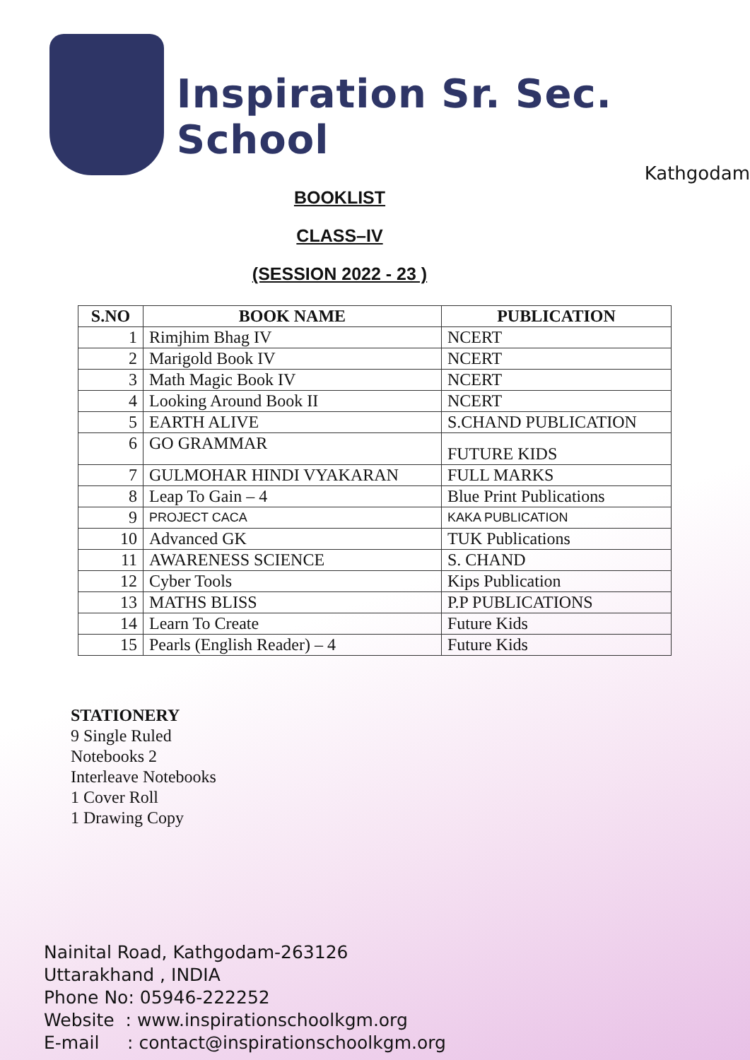Inspiration Sr. Sec. School
Kathgodam
BOOKLIST
CLASS–IV
(SESSION 2022 - 23 )
| S.NO | BOOK NAME | PUBLICATION |
| --- | --- | --- |
| 1 | Rimjhim Bhag IV | NCERT |
| 2 | Marigold Book IV | NCERT |
| 3 | Math Magic Book IV | NCERT |
| 4 | Looking Around Book II | NCERT |
| 5 | EARTH ALIVE | S.CHAND PUBLICATION |
| 6 | GO GRAMMAR | FUTURE KIDS |
| 7 | GULMOHAR HINDI VYAKARAN | FULL MARKS |
| 8 | Leap To Gain – 4 | Blue Print Publications |
| 9 | PROJECT CACA | KAKA PUBLICATION |
| 10 | Advanced GK | TUK Publications |
| 11 | AWARENESS SCIENCE | S. CHAND |
| 12 | Cyber Tools | Kips Publication |
| 13 | MATHS BLISS | P.P PUBLICATIONS |
| 14 | Learn To Create | Future Kids |
| 15 | Pearls (English Reader) – 4 | Future Kids |
STATIONERY
9 Single Ruled
Notebooks 2
Interleave Notebooks
1 Cover Roll
1 Drawing Copy
Nainital Road, Kathgodam-263126
Uttarakhand , INDIA
Phone No: 05946-222252
Website : www.inspirationschoolkgm.org
E-mail : contact@inspirationschoolkgm.org